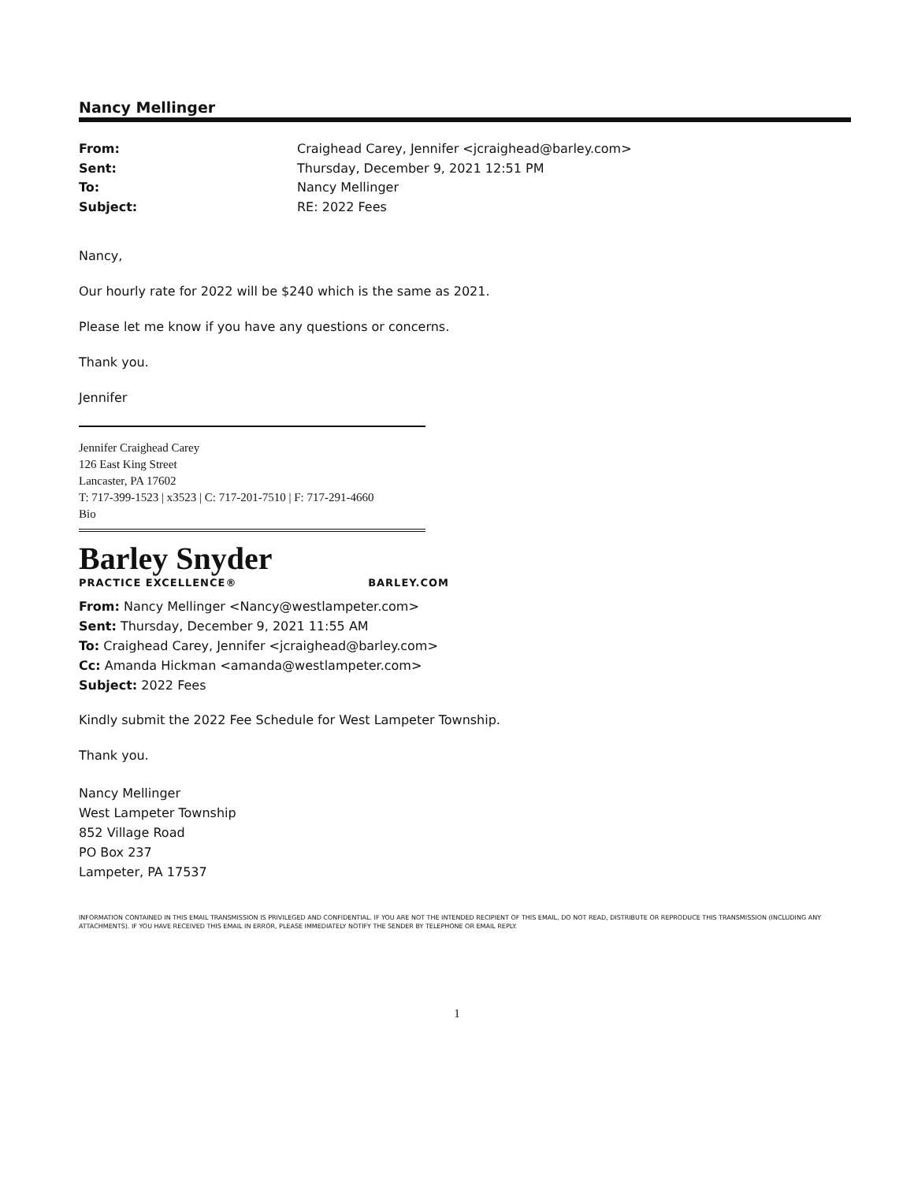Nancy Mellinger
From: Craighead Carey, Jennifer <jcraighead@barley.com> Sent: Thursday, December 9, 2021 12:51 PM To: Nancy Mellinger Subject: RE: 2022 Fees
Nancy,
Our hourly rate for 2022 will be $240 which is the same as 2021.
Please let me know if you have any questions or concerns.
Thank you.
Jennifer
Jennifer Craighead Carey
126 East King Street
Lancaster, PA 17602
T: 717-399-1523 | x3523 | C: 717-201-7510 | F: 717-291-4660
Bio
Barley Snyder
PRACTICE EXCELLENCE® BARLEY.COM
From: Nancy Mellinger <Nancy@westlampeter.com>
Sent: Thursday, December 9, 2021 11:55 AM
To: Craighead Carey, Jennifer <jcraighead@barley.com>
Cc: Amanda Hickman <amanda@westlampeter.com>
Subject: 2022 Fees
Kindly submit the 2022 Fee Schedule for West Lampeter Township.
Thank you.
Nancy Mellinger
West Lampeter Township
852 Village Road
PO Box 237
Lampeter, PA 17537
INFORMATION CONTAINED IN THIS EMAIL TRANSMISSION IS PRIVILEGED AND CONFIDENTIAL. IF YOU ARE NOT THE INTENDED RECIPIENT OF THIS EMAIL, DO NOT READ, DISTRIBUTE OR REPRODUCE THIS TRANSMISSION (INCLUDING ANY ATTACHMENTS). IF YOU HAVE RECEIVED THIS EMAIL IN ERROR, PLEASE IMMEDIATELY NOTIFY THE SENDER BY TELEPHONE OR EMAIL REPLY.
1